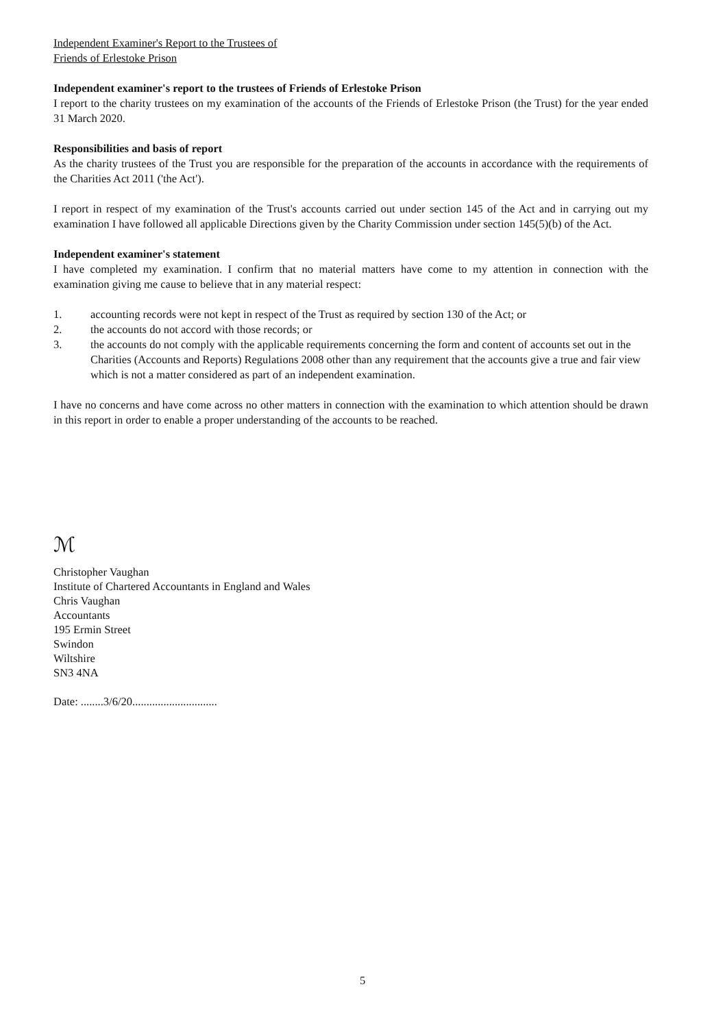Independent Examiner's Report to the Trustees of
Friends of Erlestoke Prison
Independent examiner's report to the trustees of Friends of Erlestoke Prison
I report to the charity trustees on my examination of the accounts of the Friends of Erlestoke Prison (the Trust) for the year ended 31 March 2020.
Responsibilities and basis of report
As the charity trustees of the Trust you are responsible for the preparation of the accounts in accordance with the requirements of the Charities Act 2011 ('the Act').
I report in respect of my examination of the Trust's accounts carried out under section 145 of the Act and in carrying out my examination I have followed all applicable Directions given by the Charity Commission under section 145(5)(b) of the Act.
Independent examiner's statement
I have completed my examination. I confirm that no material matters have come to my attention in connection with the examination giving me cause to believe that in any material respect:
1. accounting records were not kept in respect of the Trust as required by section 130 of the Act; or
2. the accounts do not accord with those records; or
3. the accounts do not comply with the applicable requirements concerning the form and content of accounts set out in the Charities (Accounts and Reports) Regulations 2008 other than any requirement that the accounts give a true and fair view which is not a matter considered as part of an independent examination.
I have no concerns and have come across no other matters in connection with the examination to which attention should be drawn in this report in order to enable a proper understanding of the accounts to be reached.
ℳ
Christopher Vaughan
Institute of Chartered Accountants in England and Wales
Chris Vaughan
Accountants
195 Ermin Street
Swindon
Wiltshire
SN3 4NA
Date: ........3/6/20..............................
5